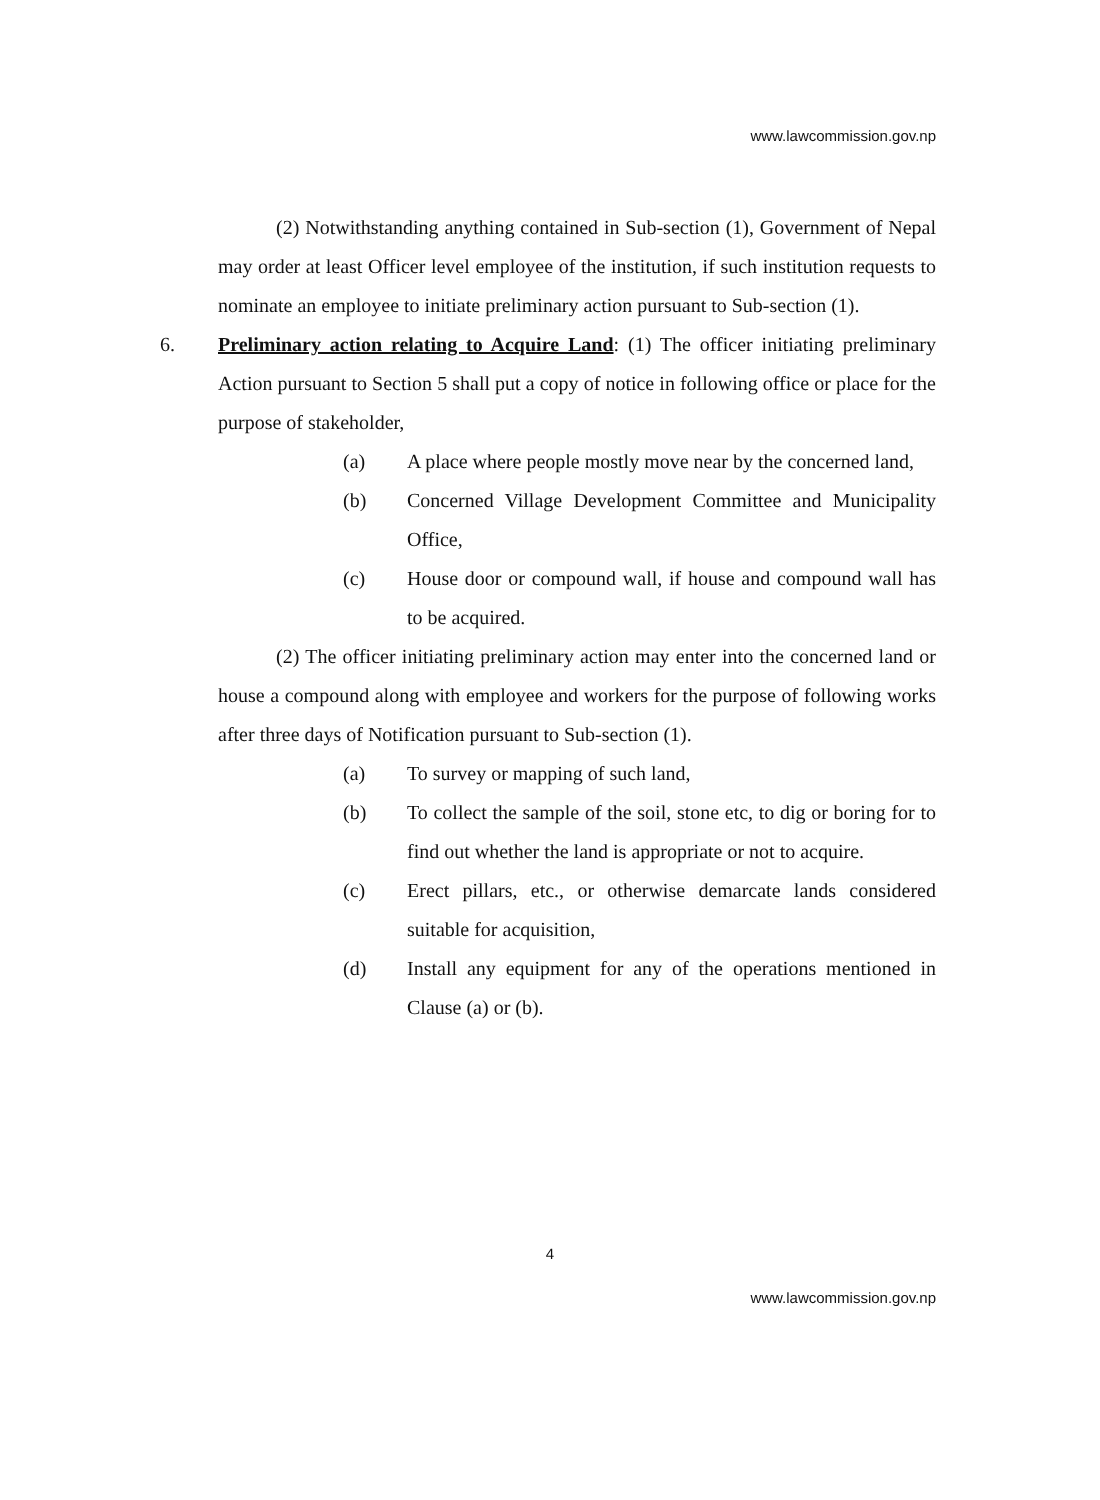www.lawcommission.gov.np
(2) Notwithstanding anything contained in Sub-section (1), Government of Nepal may order at least Officer level employee of the institution, if such institution requests to nominate an employee to initiate preliminary action pursuant to Sub-section (1).
6. Preliminary action relating to Acquire Land: (1) The officer initiating preliminary Action pursuant to Section 5 shall put a copy of notice in following office or place for the purpose of stakeholder,
(a) A place where people mostly move near by the concerned land,
(b) Concerned Village Development Committee and Municipality Office,
(c) House door or compound wall, if house and compound wall has to be acquired.
(2) The officer initiating preliminary action may enter into the concerned land or house a compound along with employee and workers for the purpose of following works after three days of Notification pursuant to Sub-section (1).
(a) To survey or mapping of such land,
(b) To collect the sample of the soil, stone etc, to dig or boring for to find out whether the land is appropriate or not to acquire.
(c) Erect pillars, etc., or otherwise demarcate lands considered suitable for acquisition,
(d) Install any equipment for any of the operations mentioned in Clause (a) or (b).
4
www.lawcommission.gov.np